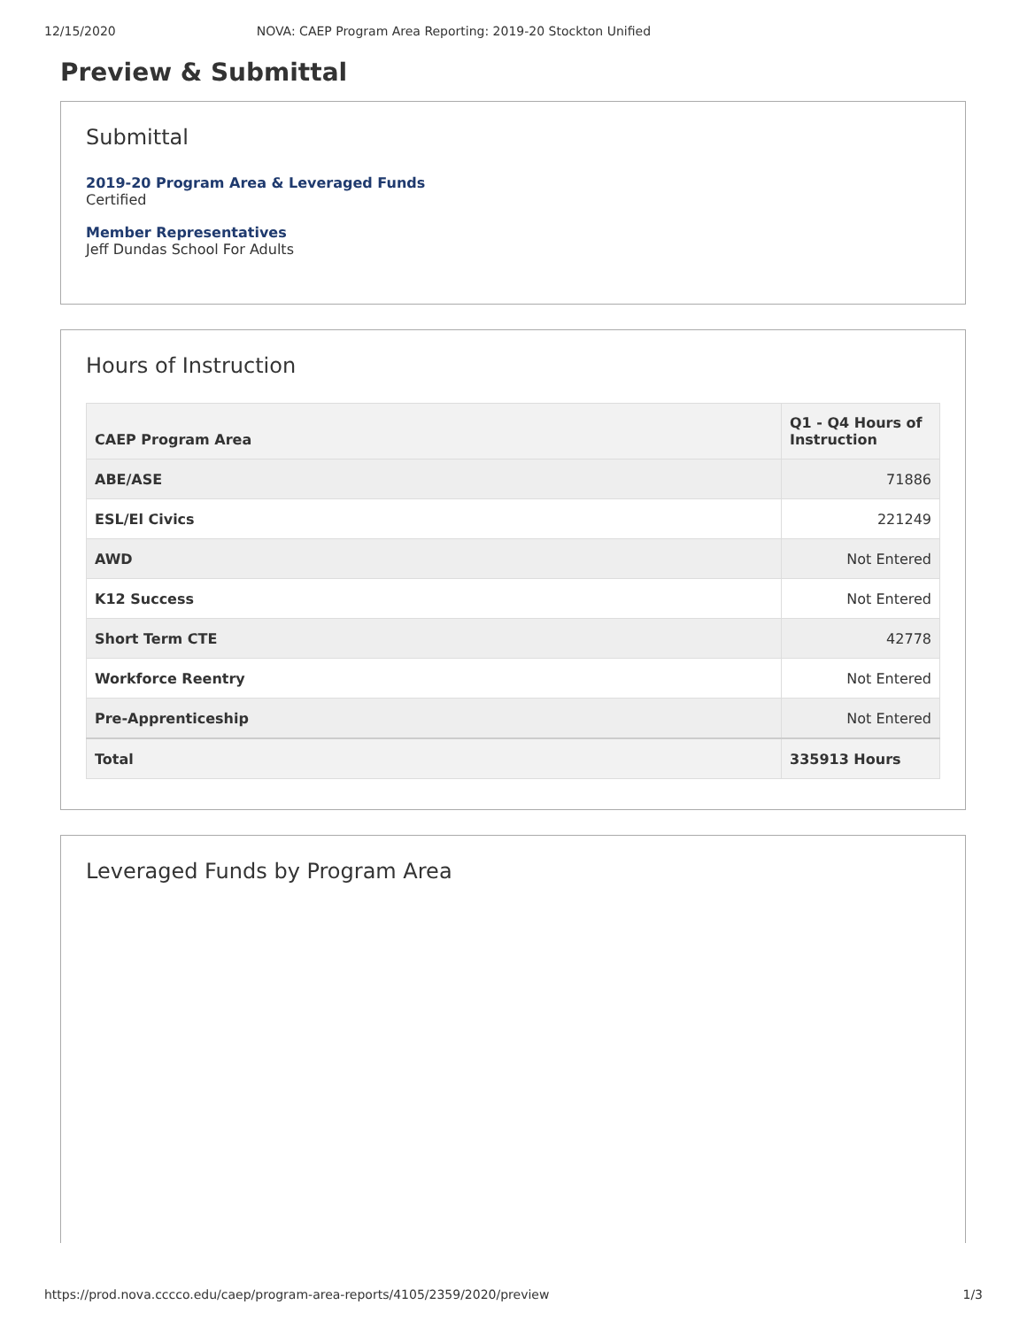12/15/2020 NOVA: CAEP Program Area Reporting: 2019-20 Stockton Unified
Preview & Submittal
Submittal
2019-20 Program Area & Leveraged Funds
Certified
Member Representatives
Jeff Dundas School For Adults
Hours of Instruction
| CAEP Program Area | Q1 - Q4 Hours of Instruction |
| --- | --- |
| ABE/ASE | 71886 |
| ESL/El Civics | 221249 |
| AWD | Not Entered |
| K12 Success | Not Entered |
| Short Term CTE | 42778 |
| Workforce Reentry | Not Entered |
| Pre-Apprenticeship | Not Entered |
| Total | 335913 Hours |
Leveraged Funds by Program Area
https://prod.nova.cccco.edu/caep/program-area-reports/4105/2359/2020/preview 1/3